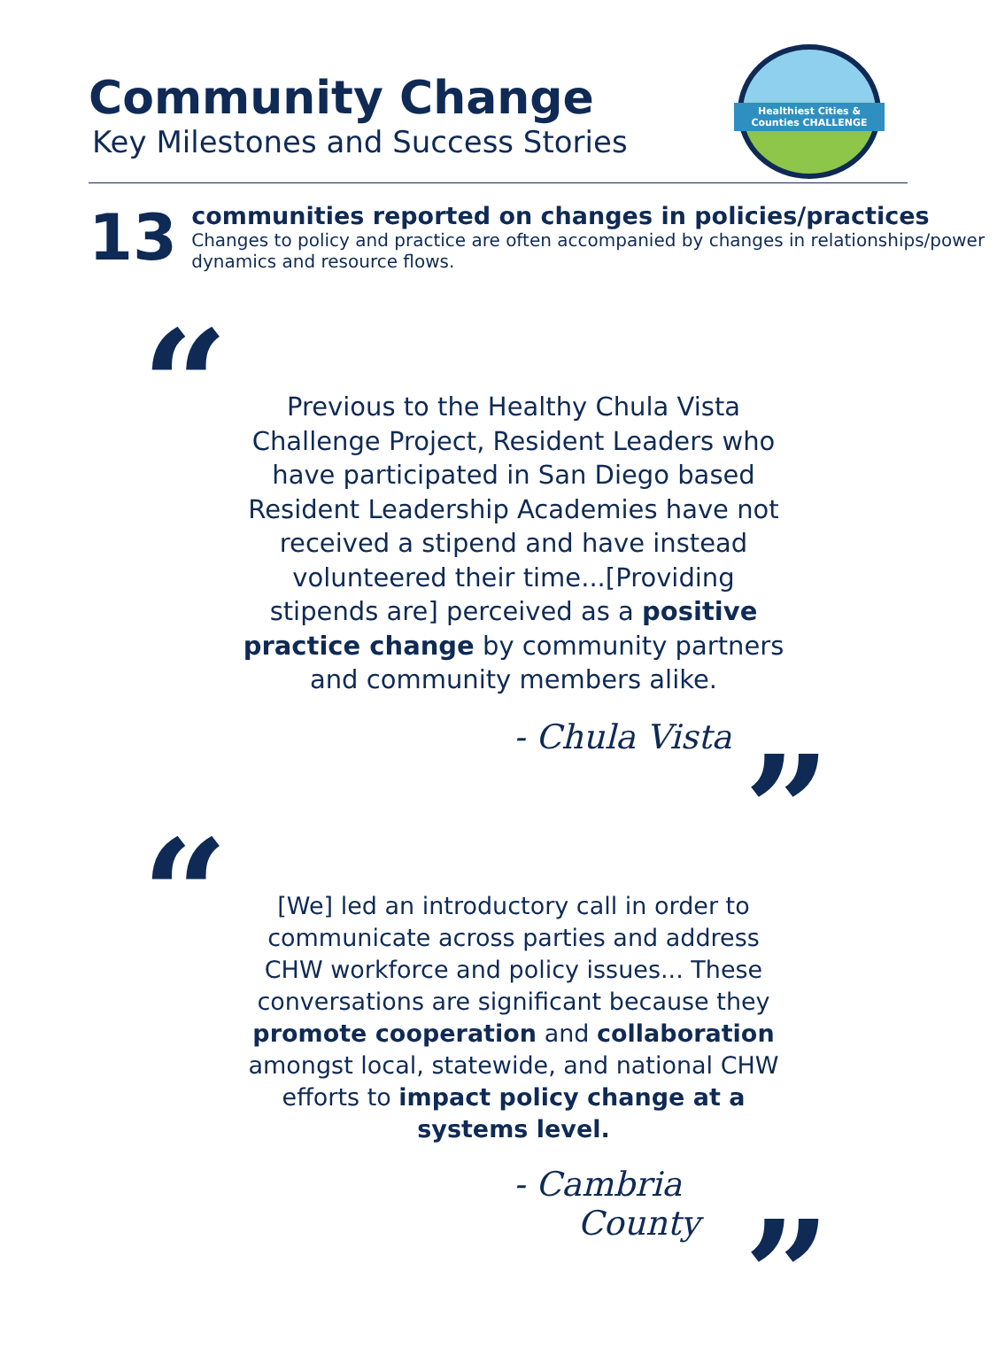Community Change
Key Milestones and Success Stories
Healthiest Cities & Counties CHALLENGE
13
communities reported on changes in policies/practices
Changes to policy and practice are often accompanied by changes in relationships/power dynamics and resource flows.
“
Previous to the Healthy Chula Vista Challenge Project, Resident Leaders who have participated in San Diego based Resident Leadership Academies have not received a stipend and have instead volunteered their time...[Providing stipends are] perceived as a positive practice change by community partners and community members alike.
- Chula Vista ”
“
[We] led an introductory call in order to communicate across parties and address CHW workforce and policy issues... These conversations are significant because they promote cooperation and collaboration amongst local, statewide, and national CHW efforts to impact policy change at a systems level.
- Cambria
County
”